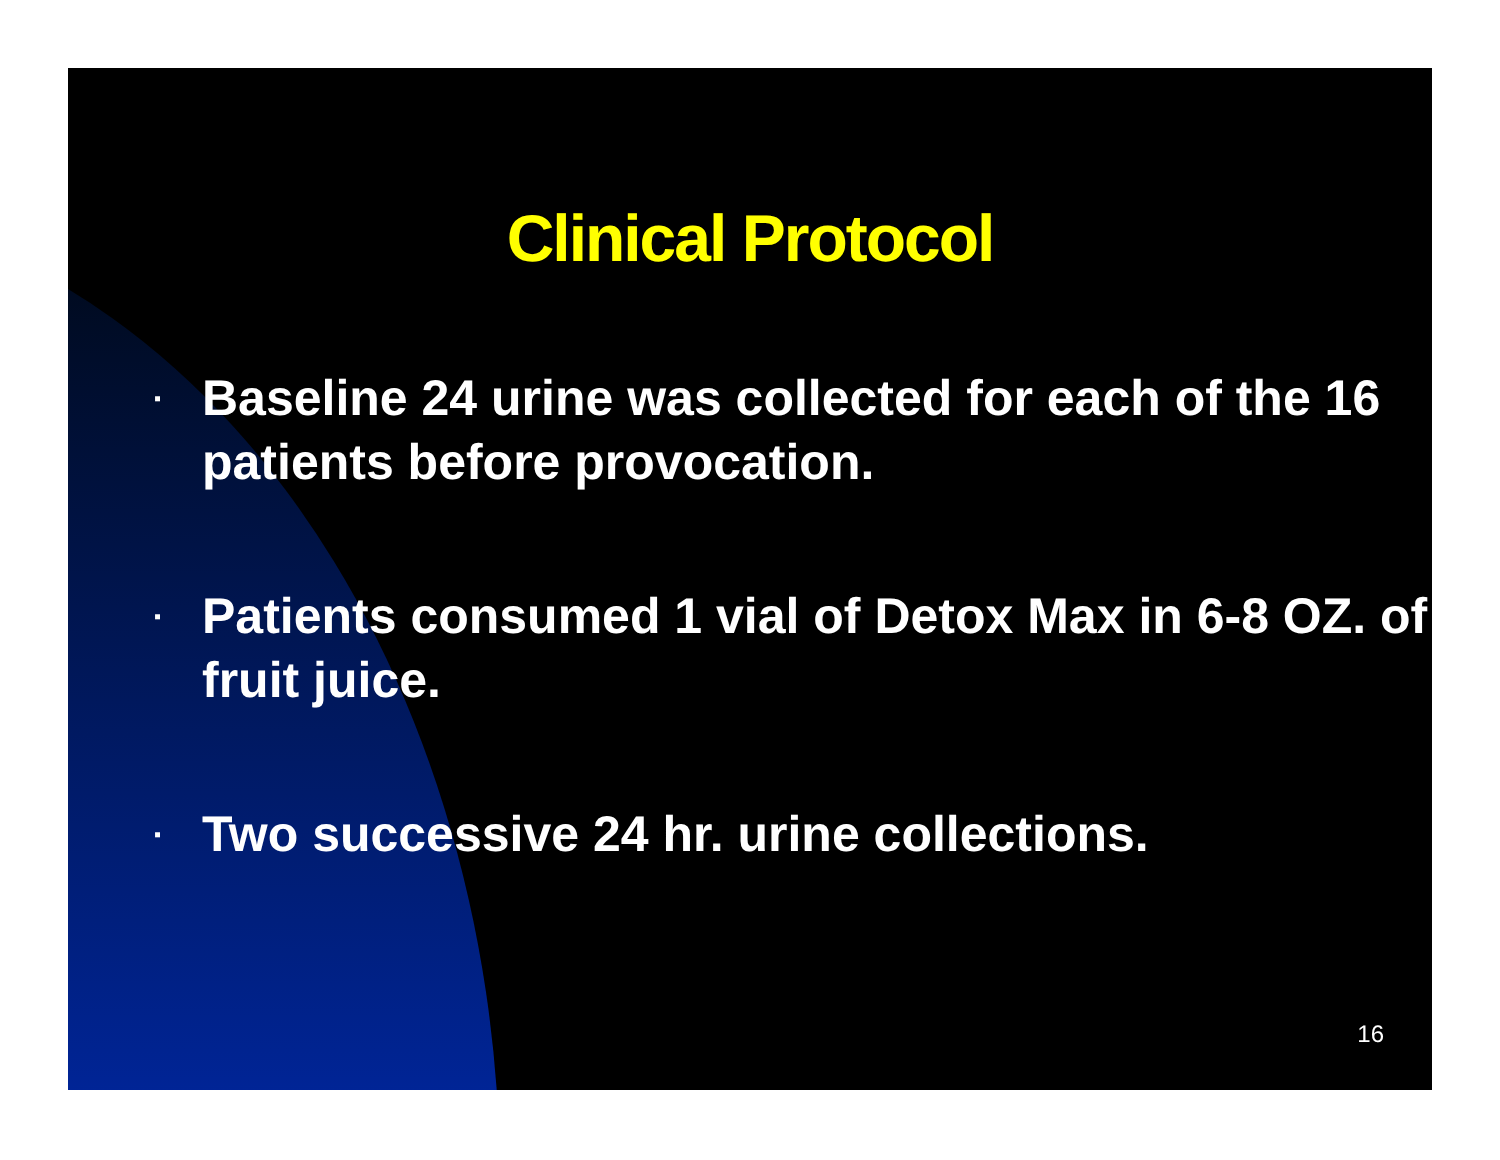Clinical Protocol
▪ Baseline 24 urine was collected for each of the 16 patients before provocation.
▪ Patients consumed 1 vial of Detox Max in 6-8 OZ. of fruit juice.
▪ Two successive 24 hr. urine collections.
16